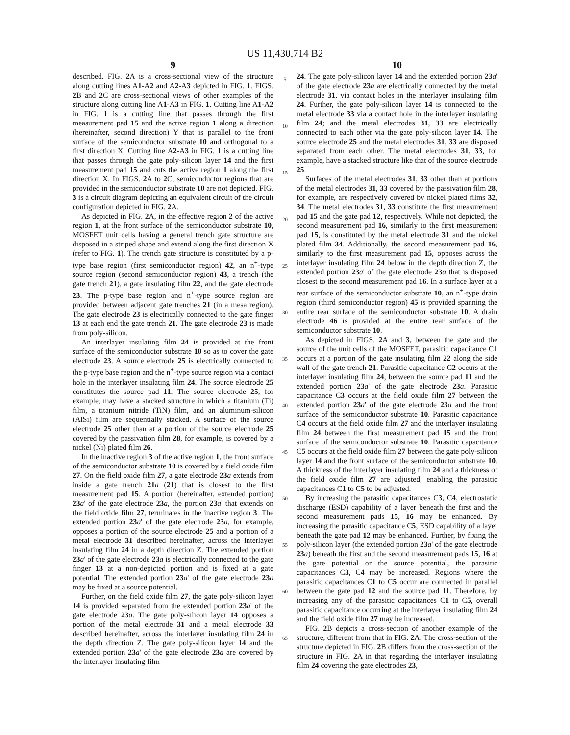US 11,430,714 B2
9
described. FIG. 2 A is a cross-sectional view of the structure along cutting lines A1-A2 and A2-A3 depicted in FIG. 1. FIGS. 2 B and 2 C are cross-sectional views of other examples of the structure along cutting line A1-A3 in FIG. 1. Cutting line A1-A2 in FIG. 1 is a cutting line that passes through the first measurement pad 15 and the active region 1 along a direction (hereinafter, second direction) Y that is parallel to the front surface of the semiconductor substrate 10 and orthogonal to a first direction X. Cutting line A2-A3 in FIG. 1 is a cutting line that passes through the gate poly-silicon layer 14 and the first measurement pad 15 and cuts the active region 1 along the first direction X. In FIGS. 2 A to 2 C, semiconductor regions that are provided in the semiconductor substrate 10 are not depicted. FIG. 3 is a circuit diagram depicting an equivalent circuit of the circuit configuration depicted in FIG. 2 A.
As depicted in FIG. 2 A, in the effective region 2 of the active region 1, at the front surface of the semiconductor substrate 10, MOSFET unit cells having a general trench gate structure are disposed in a striped shape and extend along the first direction X (refer to FIG. 1). The trench gate structure is constituted by a p-type base region (first semiconductor region) 42, an n<sup>+</sup>-type source region (second semiconductor region) 43, a trench (the gate trench 21), a gate insulating film 22, and the gate electrode 23. The p-type base region and n<sup>+</sup>-type source region are provided between adjacent gate trenches 21 (in a mesa region). The gate electrode 23 is electrically connected to the gate finger 13 at each end the gate trench 21. The gate electrode 23 is made from poly-silicon.
An interlayer insulating film 24 is provided at the front surface of the semiconductor substrate 10 so as to cover the gate electrode 23. A source electrode 25 is electrically connected to the p-type base region and the n<sup>+</sup>-type source region via a contact hole in the interlayer insulating film 24. The source electrode 25 constitutes the source pad 11. The source electrode 25, for example, may have a stacked structure in which a titanium (Ti) film, a titanium nitride (TiN) film, and an aluminum-silicon (AlSi) film are sequentially stacked. A surface of the source electrode 25 other than at a portion of the source electrode 25 covered by the passivation film 28, for example, is covered by a nickel (Ni) plated film 26.
In the inactive region 3 of the active region 1, the front surface of the semiconductor substrate 10 is covered by a field oxide film 27. On the field oxide film 27, a gate electrode 23 a extends from inside a gate trench 21 a (21) that is closest to the first measurement pad 15. A portion (hereinafter, extended portion) 23 a' of the gate electrode 23 a, the portion 23 a' that extends on the field oxide film 27, terminates in the inactive region 3. The extended portion 23 a' of the gate electrode 23 a, for example, opposes a portion of the source electrode 25 and a portion of a metal electrode 31 described hereinafter, across the interlayer insulating film 24 in a depth direction Z. The extended portion 23 a' of the gate electrode 23 a is electrically connected to the gate finger 13 at a non-depicted portion and is fixed at a gate potential. The extended portion 23 a' of the gate electrode 23 a may be fixed at a source potential.
Further, on the field oxide film 27, the gate poly-silicon layer 14 is provided separated from the extended portion 23 a' of the gate electrode 23 a. The gate poly-silicon layer 14 opposes a portion of the metal electrode 31 and a metal electrode 33 described hereinafter, across the interlayer insulating film 24 in the depth direction Z. The gate poly-silicon layer 14 and the extended portion 23 a' of the gate electrode 23 a are covered by the interlayer insulating film
5
10
15
20
25
30
35
40
45
50
55
60
65
10
24. The gate poly-silicon layer 14 and the extended portion 23 a' of the gate electrode 23 a are electrically connected by the metal electrode 31, via contact holes in the interlayer insulating film 24. Further, the gate poly-silicon layer 14 is connected to the metal electrode 33 via a contact hole in the interlayer insulating film 24; and the metal electrodes 31, 33 are electrically connected to each other via the gate poly-silicon layer 14. The source electrode 25 and the metal electrodes 31, 33 are disposed separated from each other. The metal electrodes 31, 33, for example, have a stacked structure like that of the source electrode 25.
Surfaces of the metal electrodes 31, 33 other than at portions of the metal electrodes 31, 33 covered by the passivation film 28, for example, are respectively covered by nickel plated films 32, 34. The metal electrodes 31, 33 constitute the first measurement pad 15 and the gate pad 12, respectively. While not depicted, the second measurement pad 16, similarly to the first measurement pad 15, is constituted by the metal electrode 31 and the nickel plated film 34. Additionally, the second measurement pad 16, similarly to the first measurement pad 15, opposes across the interlayer insulating film 24 below in the depth direction Z, the extended portion 23 a' of the gate electrode 23 a that is disposed closest to the second measurement pad 16. In a surface layer at a rear surface of the semiconductor substrate 10, an n<sup>+</sup>-type drain region (third semiconductor region) 45 is provided spanning the entire rear surface of the semiconductor substrate 10. A drain electrode 46 is provided at the entire rear surface of the semiconductor substrate 10.
As depicted in FIGS. 2 A and 3, between the gate and the source of the unit cells of the MOSFET, parasitic capacitance C1 occurs at a portion of the gate insulating film 22 along the side wall of the gate trench 21. Parasitic capacitance C2 occurs at the interlayer insulating film 24, between the source pad 11 and the extended portion 23 a' of the gate electrode 23 a. Parasitic capacitance C3 occurs at the field oxide film 27 between the extended portion 23 a' of the gate electrode 23 a and the front surface of the semiconductor substrate 10. Parasitic capacitance C4 occurs at the field oxide film 27 and the interlayer insulating film 24 between the first measurement pad 15 and the front surface of the semiconductor substrate 10. Parasitic capacitance C5 occurs at the field oxide film 27 between the gate poly-silicon layer 14 and the front surface of the semiconductor substrate 10. A thickness of the interlayer insulating film 24 and a thickness of the field oxide film 27 are adjusted, enabling the parasitic capacitances C1 to C5 to be adjusted.
By increasing the parasitic capacitances C3, C4, electrostatic discharge (ESD) capability of a layer beneath the first and the second measurement pads 15, 16 may be enhanced. By increasing the parasitic capacitance C5, ESD capability of a layer beneath the gate pad 12 may be enhanced. Further, by fixing the poly-silicon layer (the extended portion 23 a' of the gate electrode 23 a) beneath the first and the second measurement pads 15, 16 at the gate potential or the source potential, the parasitic capacitances C3, C4 may be increased. Regions where the parasitic capacitances C1 to C5 occur are connected in parallel between the gate pad 12 and the source pad 11. Therefore, by increasing any of the parasitic capacitances C1 to C5, overall parasitic capacitance occurring at the interlayer insulating film 24 and the field oxide film 27 may be increased.
FIG. 2 B depicts a cross-section of another example of the structure, different from that in FIG. 2 A. The cross-section of the structure depicted in FIG. 2 B differs from the cross-section of the structure in FIG. 2 A in that regarding the interlayer insulating film 24 covering the gate electrodes 23,